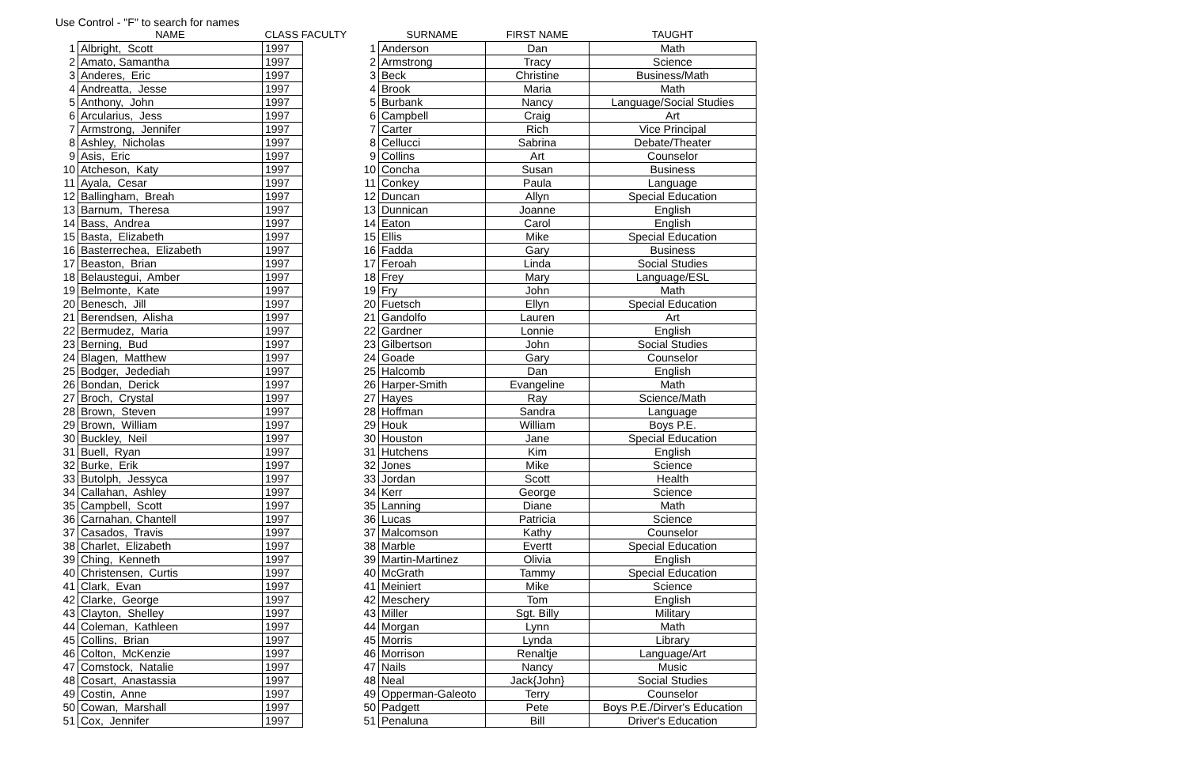Use Control - "F" to search for names
| | NAME | CLASS FACULTY | |
| --- | --- | --- | --- |
| 1 | Albright, Scott | 1997 | |
| 2 | Amato, Samantha | 1997 | |
| 3 | Anderes, Eric | 1997 | |
| 4 | Andreatta, Jesse | 1997 | |
| 5 | Anthony, John | 1997 | |
| 6 | Arcularius, Jess | 1997 | |
| 7 | Armstrong, Jennifer | 1997 | |
| 8 | Ashley, Nicholas | 1997 | |
| 9 | Asis, Eric | 1997 | |
| 10 | Atcheson, Katy | 1997 | |
| 11 | Ayala, Cesar | 1997 | |
| 12 | Ballingham, Breah | 1997 | |
| 13 | Barnum, Theresa | 1997 | |
| 14 | Bass, Andrea | 1997 | |
| 15 | Basta, Elizabeth | 1997 | |
| 16 | Basterrechea, Elizabeth | 1997 | |
| 17 | Beaston, Brian | 1997 | |
| 18 | Belaustegui, Amber | 1997 | |
| 19 | Belmonte, Kate | 1997 | |
| 20 | Benesch, Jill | 1997 | |
| 21 | Berendsen, Alisha | 1997 | |
| 22 | Bermudez, Maria | 1997 | |
| 23 | Berning, Bud | 1997 | |
| 24 | Blagen, Matthew | 1997 | |
| 25 | Bodger, Jedediah | 1997 | |
| 26 | Bondan, Derick | 1997 | |
| 27 | Broch, Crystal | 1997 | |
| 28 | Brown, Steven | 1997 | |
| 29 | Brown, William | 1997 | |
| 30 | Buckley, Neil | 1997 | |
| 31 | Buell, Ryan | 1997 | |
| 32 | Burke, Erik | 1997 | |
| 33 | Butolph, Jessyca | 1997 | |
| 34 | Callahan, Ashley | 1997 | |
| 35 | Campbell, Scott | 1997 | |
| 36 | Carnahan, Chantell | 1997 | |
| 37 | Casados, Travis | 1997 | |
| 38 | Charlet, Elizabeth | 1997 | |
| 39 | Ching, Kenneth | 1997 | |
| 40 | Christensen, Curtis | 1997 | |
| 41 | Clark, Evan | 1997 | |
| 42 | Clarke, George | 1997 | |
| 43 | Clayton, Shelley | 1997 | |
| 44 | Coleman, Kathleen | 1997 | |
| 45 | Collins, Brian | 1997 | |
| 46 | Colton, McKenzie | 1997 | |
| 47 | Comstock, Natalie | 1997 | |
| 48 | Cosart, Anastassia | 1997 | |
| 49 | Costin, Anne | 1997 | |
| 50 | Cowan, Marshall | 1997 | |
| 51 | Cox, Jennifer | 1997 | |
| | SURNAME | FIRST NAME | TAUGHT |
| --- | --- | --- | --- |
| 1 | Anderson | Dan | Math |
| 2 | Armstrong | Tracy | Science |
| 3 | Beck | Christine | Business/Math |
| 4 | Brook | Maria | Math |
| 5 | Burbank | Nancy | Language/Social Studies |
| 6 | Campbell | Craig | Art |
| 7 | Carter | Rich | Vice Principal |
| 8 | Cellucci | Sabrina | Debate/Theater |
| 9 | Collins | Art | Counselor |
| 10 | Concha | Susan | Business |
| 11 | Conkey | Paula | Language |
| 12 | Duncan | Allyn | Special Education |
| 13 | Dunnican | Joanne | English |
| 14 | Eaton | Carol | English |
| 15 | Ellis | Mike | Special Education |
| 16 | Fadda | Gary | Business |
| 17 | Feroah | Linda | Social Studies |
| 18 | Frey | Mary | Language/ESL |
| 19 | Fry | John | Math |
| 20 | Fuetsch | Ellyn | Special Education |
| 21 | Gandolfo | Lauren | Art |
| 22 | Gardner | Lonnie | English |
| 23 | Gilbertson | John | Social Studies |
| 24 | Goade | Gary | Counselor |
| 25 | Halcomb | Dan | English |
| 26 | Harper-Smith | Evangeline | Math |
| 27 | Hayes | Ray | Science/Math |
| 28 | Hoffman | Sandra | Language |
| 29 | Houk | William | Boys P.E. |
| 30 | Houston | Jane | Special Education |
| 31 | Hutchens | Kim | English |
| 32 | Jones | Mike | Science |
| 33 | Jordan | Scott | Health |
| 34 | Kerr | George | Science |
| 35 | Lanning | Diane | Math |
| 36 | Lucas | Patricia | Science |
| 37 | Malcomson | Kathy | Counselor |
| 38 | Marble | Evertt | Special Education |
| 39 | Martin-Martinez | Olivia | English |
| 40 | McGrath | Tammy | Special Education |
| 41 | Meiniert | Mike | Science |
| 42 | Meschery | Tom | English |
| 43 | Miller | Sgt. Billy | Military |
| 44 | Morgan | Lynn | Math |
| 45 | Morris | Lynda | Library |
| 46 | Morrison | Renaltje | Language/Art |
| 47 | Nails | Nancy | Music |
| 48 | Neal | Jack{John} | Social Studies |
| 49 | Opperman-Galeoto | Terry | Counselor |
| 50 | Padgett | Pete | Boys P.E./Dirver's Education |
| 51 | Penaluna | Bill | Driver's Education |